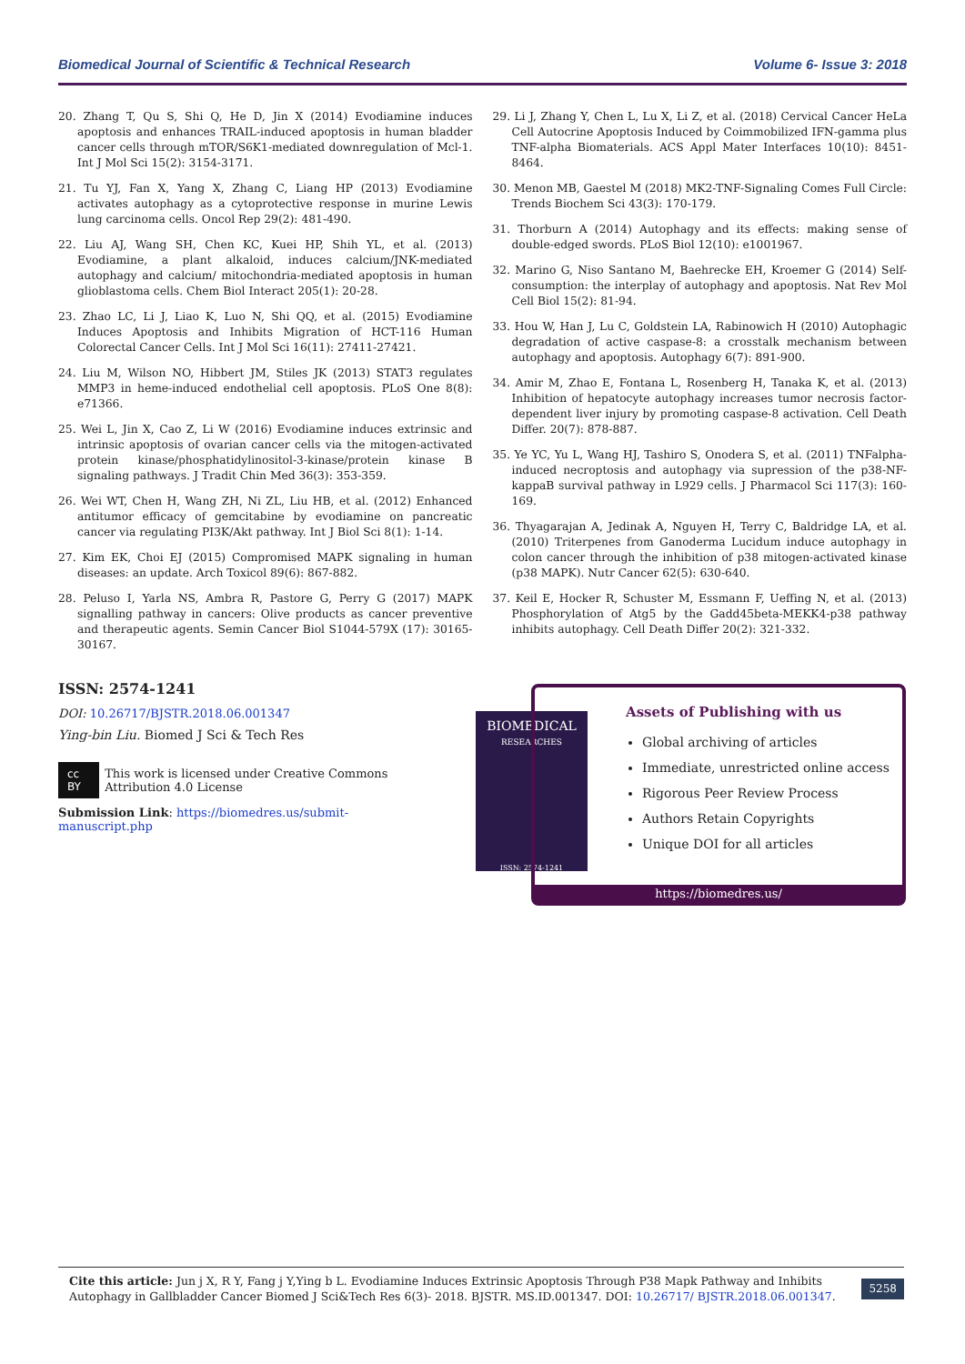Biomedical Journal of Scientific & Technical Research Volume 6- Issue 3: 2018
20. Zhang T, Qu S, Shi Q, He D, Jin X (2014) Evodiamine induces apoptosis and enhances TRAIL-induced apoptosis in human bladder cancer cells through mTOR/S6K1-mediated downregulation of Mcl-1. Int J Mol Sci 15(2): 3154-3171.
21. Tu YJ, Fan X, Yang X, Zhang C, Liang HP (2013) Evodiamine activates autophagy as a cytoprotective response in murine Lewis lung carcinoma cells. Oncol Rep 29(2): 481-490.
22. Liu AJ, Wang SH, Chen KC, Kuei HP, Shih YL, et al. (2013) Evodiamine, a plant alkaloid, induces calcium/JNK-mediated autophagy and calcium/ mitochondria-mediated apoptosis in human glioblastoma cells. Chem Biol Interact 205(1): 20-28.
23. Zhao LC, Li J, Liao K, Luo N, Shi QQ, et al. (2015) Evodiamine Induces Apoptosis and Inhibits Migration of HCT-116 Human Colorectal Cancer Cells. Int J Mol Sci 16(11): 27411-27421.
24. Liu M, Wilson NO, Hibbert JM, Stiles JK (2013) STAT3 regulates MMP3 in heme-induced endothelial cell apoptosis. PLoS One 8(8): e71366.
25. Wei L, Jin X, Cao Z, Li W (2016) Evodiamine induces extrinsic and intrinsic apoptosis of ovarian cancer cells via the mitogen-activated protein kinase/phosphatidylinositol-3-kinase/protein kinase B signaling pathways. J Tradit Chin Med 36(3): 353-359.
26. Wei WT, Chen H, Wang ZH, Ni ZL, Liu HB, et al. (2012) Enhanced antitumor efficacy of gemcitabine by evodiamine on pancreatic cancer via regulating PI3K/Akt pathway. Int J Biol Sci 8(1): 1-14.
27. Kim EK, Choi EJ (2015) Compromised MAPK signaling in human diseases: an update. Arch Toxicol 89(6): 867-882.
28. Peluso I, Yarla NS, Ambra R, Pastore G, Perry G (2017) MAPK signalling pathway in cancers: Olive products as cancer preventive and therapeutic agents. Semin Cancer Biol S1044-579X (17): 30165-30167.
29. Li J, Zhang Y, Chen L, Lu X, Li Z, et al. (2018) Cervical Cancer HeLa Cell Autocrine Apoptosis Induced by Coimmobilized IFN-gamma plus TNF-alpha Biomaterials. ACS Appl Mater Interfaces 10(10): 8451-8464.
30. Menon MB, Gaestel M (2018) MK2-TNF-Signaling Comes Full Circle: Trends Biochem Sci 43(3): 170-179.
31. Thorburn A (2014) Autophagy and its effects: making sense of double-edged swords. PLoS Biol 12(10): e1001967.
32. Marino G, Niso Santano M, Baehrecke EH, Kroemer G (2014) Self-consumption: the interplay of autophagy and apoptosis. Nat Rev Mol Cell Biol 15(2): 81-94.
33. Hou W, Han J, Lu C, Goldstein LA, Rabinowich H (2010) Autophagic degradation of active caspase-8: a crosstalk mechanism between autophagy and apoptosis. Autophagy 6(7): 891-900.
34. Amir M, Zhao E, Fontana L, Rosenberg H, Tanaka K, et al. (2013) Inhibition of hepatocyte autophagy increases tumor necrosis factor-dependent liver injury by promoting caspase-8 activation. Cell Death Differ. 20(7): 878-887.
35. Ye YC, Yu L, Wang HJ, Tashiro S, Onodera S, et al. (2011) TNFalpha-induced necroptosis and autophagy via supression of the p38-NF-kappaB survival pathway in L929 cells. J Pharmacol Sci 117(3): 160-169.
36. Thyagarajan A, Jedinak A, Nguyen H, Terry C, Baldridge LA, et al. (2010) Triterpenes from Ganoderma Lucidum induce autophagy in colon cancer through the inhibition of p38 mitogen-activated kinase (p38 MAPK). Nutr Cancer 62(5): 630-640.
37. Keil E, Hocker R, Schuster M, Essmann F, Ueffing N, et al. (2013) Phosphorylation of Atg5 by the Gadd45beta-MEKK4-p38 pathway inhibits autophagy. Cell Death Differ 20(2): 321-332.
ISSN: 2574-1241
DOI: 10.26717/BJSTR.2018.06.001347
Ying-bin Liu. Biomed J Sci & Tech Res
cc BY This work is licensed under Creative Commons Attribution 4.0 License
Submission Link: https://biomedres.us/submit-manuscript.php
BIOMEDICAL
RESEARCHES
ISSN: 2574-1241
Assets of Publishing with us
Global archiving of articles
Immediate, unrestricted online access
Rigorous Peer Review Process
Authors Retain Copyrights
Unique DOI for all articles
https://biomedres.us/
Cite this article: Jun j X, R Y, Fang j Y,Ying b L. Evodiamine Induces Extrinsic Apoptosis Through P38 Mapk Pathway and Inhibits Autophagy in Gallbladder Cancer Biomed J Sci&Tech Res 6(3)- 2018. BJSTR. MS.ID.001347. DOI: 10.26717/ BJSTR.2018.06.001347. 5258